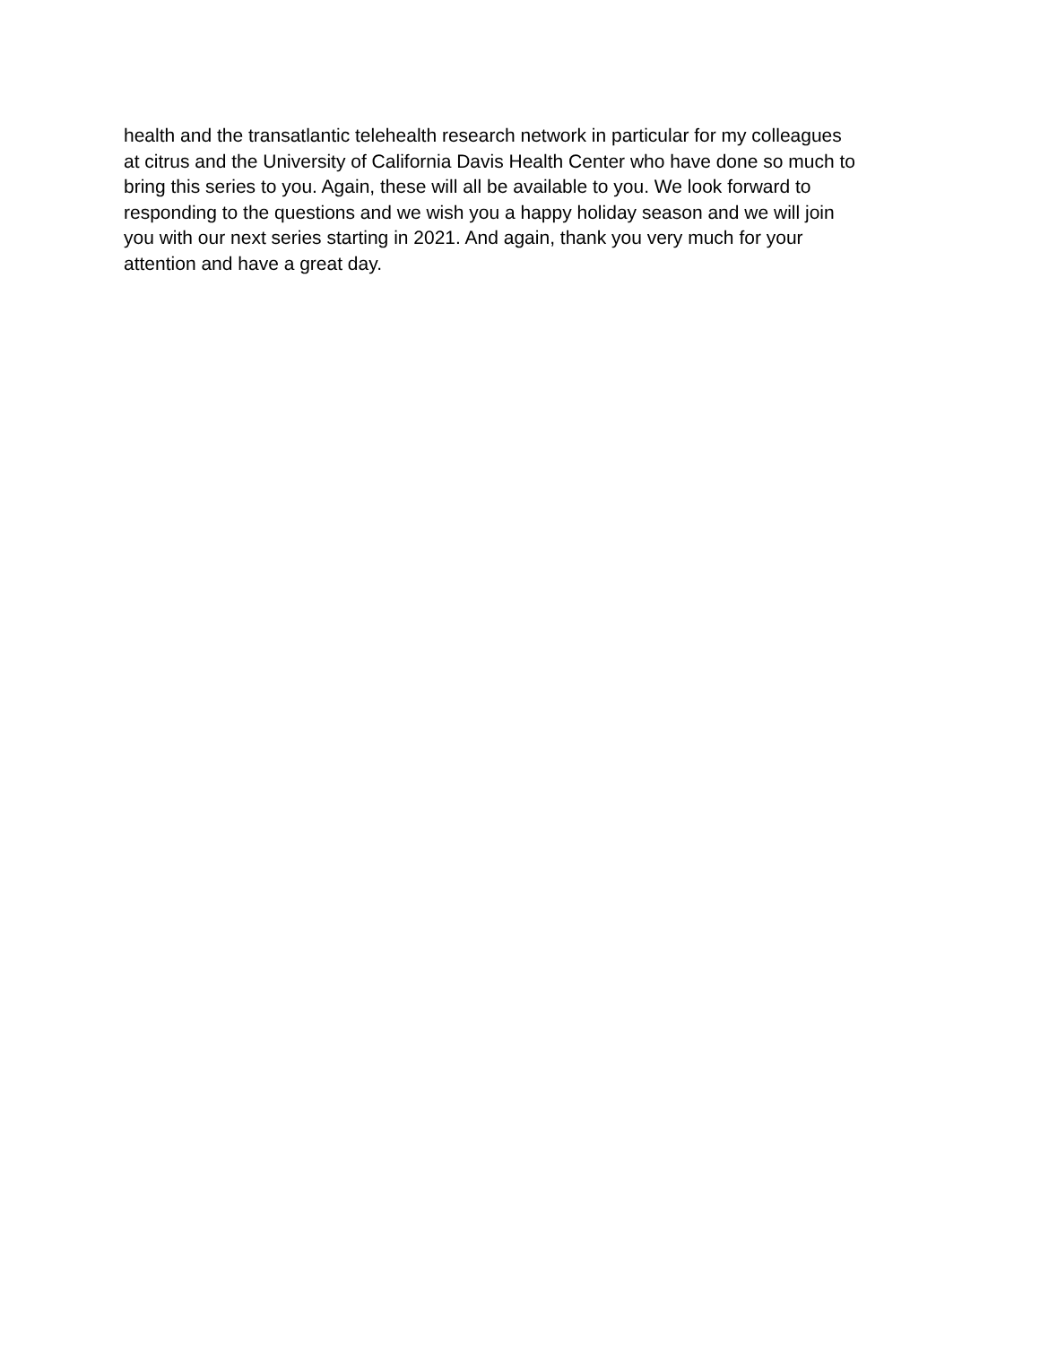health and the transatlantic telehealth research network in particular for my colleagues
at citrus and the University of California Davis Health Center who have done so much to
bring this series to you. Again, these will all be available to you. We look forward to
responding to the questions and we wish you a happy holiday season and we will join
you with our next series starting in 2021. And again, thank you very much for your
attention and have a great day.